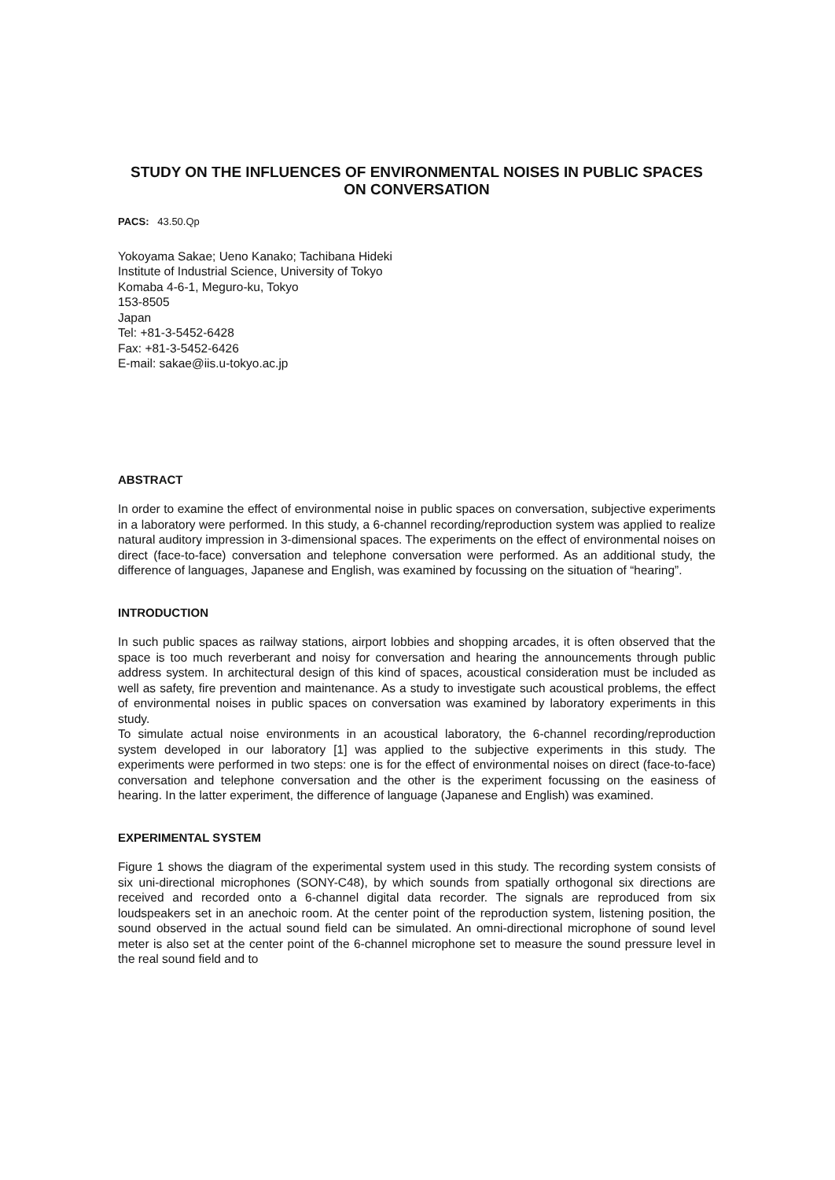STUDY ON THE INFLUENCES OF ENVIRONMENTAL NOISES IN PUBLIC SPACES ON CONVERSATION
PACS: 43.50.Qp
Yokoyama Sakae; Ueno Kanako; Tachibana Hideki
Institute of Industrial Science, University of Tokyo
Komaba 4-6-1, Meguro-ku, Tokyo
153-8505
Japan
Tel: +81-3-5452-6428
Fax: +81-3-5452-6426
E-mail: sakae@iis.u-tokyo.ac.jp
ABSTRACT
In order to examine the effect of environmental noise in public spaces on conversation, subjective experiments in a laboratory were performed. In this study, a 6-channel recording/reproduction system was applied to realize natural auditory impression in 3-dimensional spaces. The experiments on the effect of environmental noises on direct (face-to-face) conversation and telephone conversation were performed. As an additional study, the difference of languages, Japanese and English, was examined by focussing on the situation of “hearing”.
INTRODUCTION
In such public spaces as railway stations, airport lobbies and shopping arcades, it is often observed that the space is too much reverberant and noisy for conversation and hearing the announcements through public address system. In architectural design of this kind of spaces, acoustical consideration must be included as well as safety, fire prevention and maintenance. As a study to investigate such acoustical problems, the effect of environmental noises in public spaces on conversation was examined by laboratory experiments in this study.
To simulate actual noise environments in an acoustical laboratory, the 6-channel recording/reproduction system developed in our laboratory [1] was applied to the subjective experiments in this study. The experiments were performed in two steps: one is for the effect of environmental noises on direct (face-to-face) conversation and telephone conversation and the other is the experiment focussing on the easiness of hearing. In the latter experiment, the difference of language (Japanese and English) was examined.
EXPERIMENTAL SYSTEM
Figure 1 shows the diagram of the experimental system used in this study. The recording system consists of six uni-directional microphones (SONY-C48), by which sounds from spatially orthogonal six directions are received and recorded onto a 6-channel digital data recorder. The signals are reproduced from six loudspeakers set in an anechoic room. At the center point of the reproduction system, listening position, the sound observed in the actual sound field can be simulated. An omni-directional microphone of sound level meter is also set at the center point of the 6-channel microphone set to measure the sound pressure level in the real sound field and to